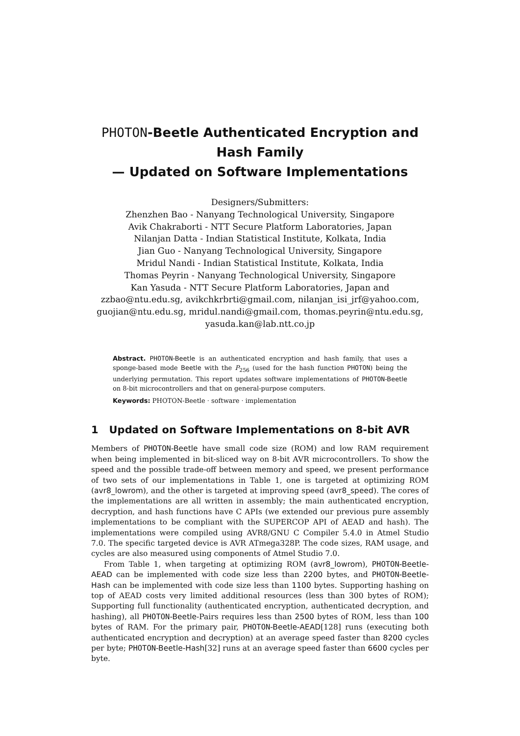PHOTON-Beetle Authenticated Encryption and Hash Family
— Updated on Software Implementations
Designers/Submitters:
Zhenzhen Bao - Nanyang Technological University, Singapore
Avik Chakraborti - NTT Secure Platform Laboratories, Japan
Nilanjan Datta - Indian Statistical Institute, Kolkata, India
Jian Guo - Nanyang Technological University, Singapore
Mridul Nandi - Indian Statistical Institute, Kolkata, India
Thomas Peyrin - Nanyang Technological University, Singapore
Kan Yasuda - NTT Secure Platform Laboratories, Japan and
zzbao@ntu.edu.sg, avikchkrbrti@gmail.com, nilanjan_isi_jrf@yahoo.com, guojian@ntu.edu.sg, mridul.nandi@gmail.com, thomas.peyrin@ntu.edu.sg, yasuda.kan@lab.ntt.co.jp
Abstract. PHOTON-Beetle is an authenticated encryption and hash family, that uses a sponge-based mode Beetle with the P<sub>256</sub> (used for the hash function PHOTON) being the underlying permutation. This report updates software implementations of PHOTON-Beetle on 8-bit microcontrollers and that on general-purpose computers.
Keywords: PHOTON-Beetle · software · implementation
1 Updated on Software Implementations on 8-bit AVR
Members of PHOTON-Beetle have small code size (ROM) and low RAM requirement when being implemented in bit-sliced way on 8-bit AVR microcontrollers. To show the speed and the possible trade-off between memory and speed, we present performance of two sets of our implementations in Table 1, one is targeted at optimizing ROM (avr8_lowrom), and the other is targeted at improving speed (avr8_speed). The cores of the implementations are all written in assembly; the main authenticated encryption, decryption, and hash functions have C APIs (we extended our previous pure assembly implementations to be compliant with the SUPERCOP API of AEAD and hash). The implementations were compiled using AVR8/GNU C Compiler 5.4.0 in Atmel Studio 7.0. The specific targeted device is AVR ATmega328P. The code sizes, RAM usage, and cycles are also measured using components of Atmel Studio 7.0.
From Table 1, when targeting at optimizing ROM (avr8_lowrom), PHOTON-Beetle-AEAD can be implemented with code size less than 2200 bytes, and PHOTON-Beetle-Hash can be implemented with code size less than 1100 bytes. Supporting hashing on top of AEAD costs very limited additional resources (less than 300 bytes of ROM); Supporting full functionality (authenticated encryption, authenticated decryption, and hashing), all PHOTON-Beetle-Pairs requires less than 2500 bytes of ROM, less than 100 bytes of RAM. For the primary pair, PHOTON-Beetle-AEAD[128] runs (executing both authenticated encryption and decryption) at an average speed faster than 8200 cycles per byte; PHOTON-Beetle-Hash[32] runs at an average speed faster than 6600 cycles per byte.